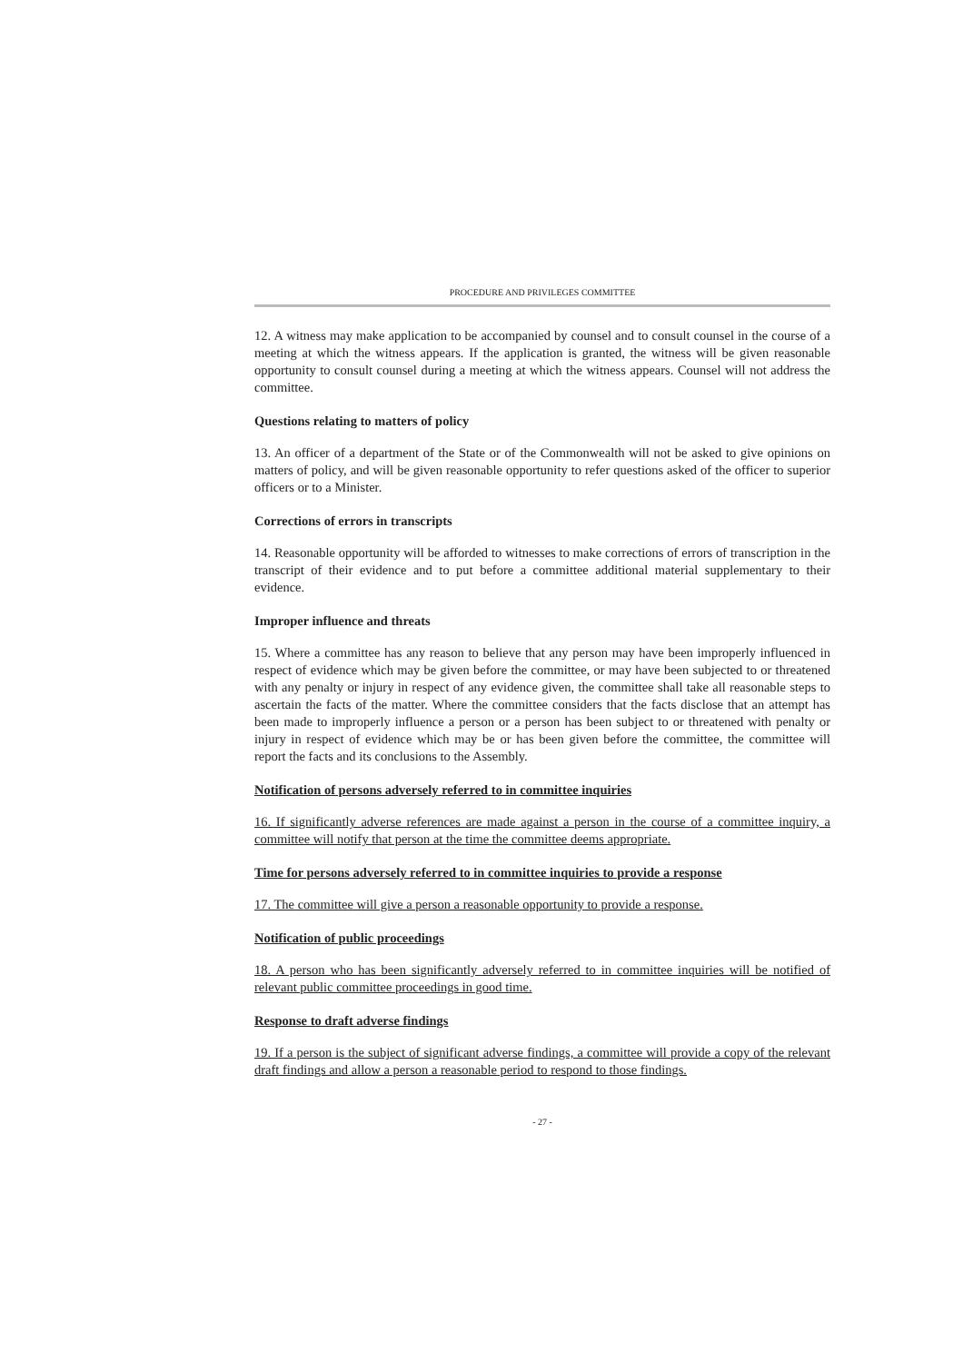PROCEDURE AND PRIVILEGES COMMITTEE
12. A witness may make application to be accompanied by counsel and to consult counsel in the course of a meeting at which the witness appears. If the application is granted, the witness will be given reasonable opportunity to consult counsel during a meeting at which the witness appears. Counsel will not address the committee.
Questions relating to matters of policy
13. An officer of a department of the State or of the Commonwealth will not be asked to give opinions on matters of policy, and will be given reasonable opportunity to refer questions asked of the officer to superior officers or to a Minister.
Corrections of errors in transcripts
14. Reasonable opportunity will be afforded to witnesses to make corrections of errors of transcription in the transcript of their evidence and to put before a committee additional material supplementary to their evidence.
Improper influence and threats
15. Where a committee has any reason to believe that any person may have been improperly influenced in respect of evidence which may be given before the committee, or may have been subjected to or threatened with any penalty or injury in respect of any evidence given, the committee shall take all reasonable steps to ascertain the facts of the matter. Where the committee considers that the facts disclose that an attempt has been made to improperly influence a person or a person has been subject to or threatened with penalty or injury in respect of evidence which may be or has been given before the committee, the committee will report the facts and its conclusions to the Assembly.
Notification of persons adversely referred to in committee inquiries
16. If significantly adverse references are made against a person in the course of a committee inquiry, a committee will notify that person at the time the committee deems appropriate.
Time for persons adversely referred to in committee inquiries to provide a response
17. The committee will give a person a reasonable opportunity to provide a response.
Notification of public proceedings
18. A person who has been significantly adversely referred to in committee inquiries will be notified of relevant public committee proceedings in good time.
Response to draft adverse findings
19. If a person is the subject of significant adverse findings, a committee will provide a copy of the relevant draft findings and allow a person a reasonable period to respond to those findings.
- 27 -